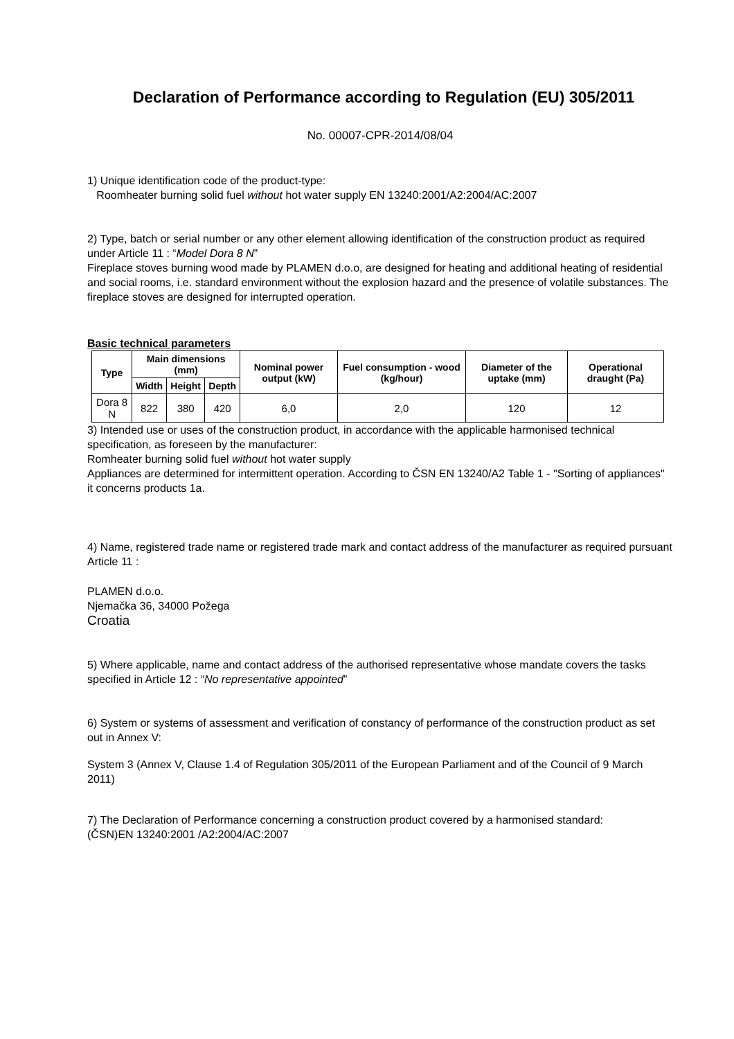Declaration of Performance according to Regulation (EU) 305/2011
No. 00007-CPR-2014/08/04
1) Unique identification code of the product-type:
Roomheater burning solid fuel without hot water supply EN 13240:2001/A2:2004/AC:2007
2) Type, batch or serial number or any other element allowing identification of the construction product as required under Article 11 : “Model Dora 8 N”
Fireplace stoves burning wood made by PLAMEN d.o.o, are designed for heating and additional heating of residential and social rooms, i.e. standard environment without the explosion hazard and the presence of volatile substances. The fireplace stoves are designed for interrupted operation.
Basic technical parameters
| Type | Main dimensions (mm) | | | Nominal power output (kW) | Fuel consumption - wood (kg/hour) | Diameter of the uptake (mm) | Operational draught (Pa) |
| --- | --- | --- | --- | --- | --- | --- | --- |
| | Width | Height | Depth | | | | |
| Dora 8 N | 822 | 380 | 420 | 6,0 | 2,0 | 120 | 12 |
3) Intended use or uses of the construction product, in accordance with the applicable harmonised technical specification, as foreseen by the manufacturer:
Romheater burning solid fuel without hot water supply
Appliances are determined for intermittent operation. According to ČSN EN 13240/A2 Table 1 - "Sorting of appliances" it concerns products 1a.
4) Name, registered trade name or registered trade mark and contact address of the manufacturer as required pursuant Article 11 :
PLAMEN d.o.o.
Njemačka 36, 34000 Požega
Croatia
5) Where applicable, name and contact address of the authorised representative whose mandate covers the tasks specified in Article 12 : “No representative appointed”
6) System or systems of assessment and verification of constancy of performance of the construction product as set out in Annex V:
System 3 (Annex V, Clause 1.4 of Regulation 305/2011 of the European Parliament and of the Council of 9 March 2011)
7) The Declaration of Performance concerning a construction product covered by a harmonised standard:
(ČSN)EN 13240:2001 /A2:2004/AC:2007